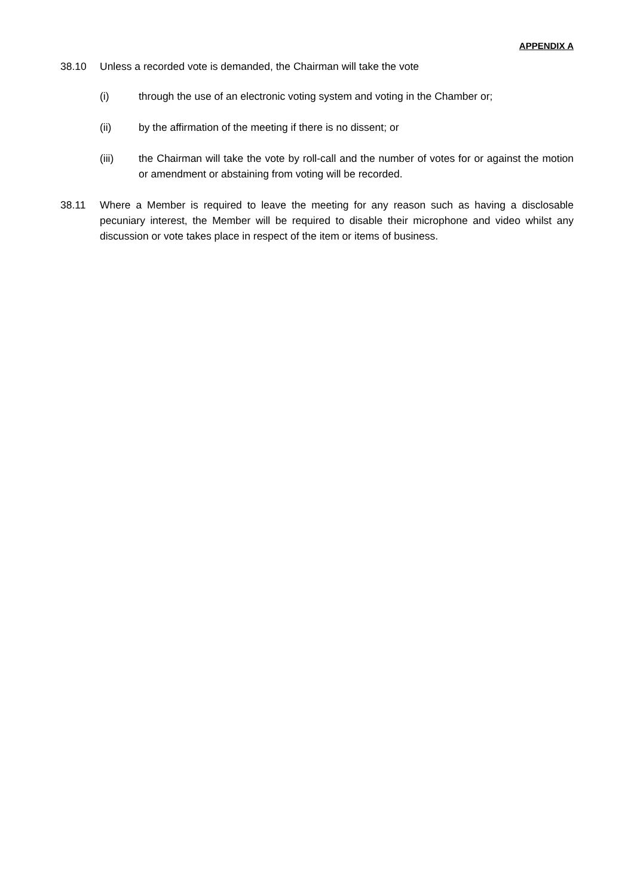APPENDIX A
38.10 Unless a recorded vote is demanded, the Chairman will take the vote
(i) through the use of an electronic voting system and voting in the Chamber or;
(ii) by the affirmation of the meeting if there is no dissent; or
(iii) the Chairman will take the vote by roll-call and the number of votes for or against the motion or amendment or abstaining from voting will be recorded.
38.11 Where a Member is required to leave the meeting for any reason such as having a disclosable pecuniary interest, the Member will be required to disable their microphone and video whilst any discussion or vote takes place in respect of the item or items of business.